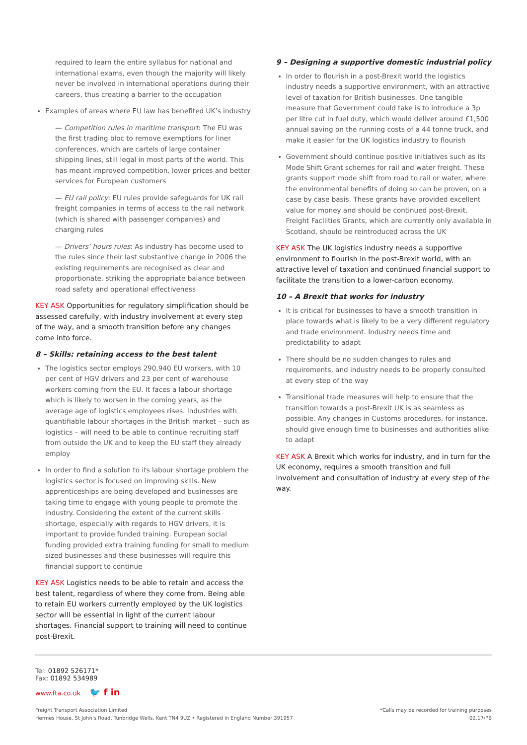required to learn the entire syllabus for national and international exams, even though the majority will likely never be involved in international operations during their careers, thus creating a barrier to the occupation
Examples of areas where EU law has benefited UK’s industry
— Competition rules in maritime transport: The EU was the first trading bloc to remove exemptions for liner conferences, which are cartels of large container shipping lines, still legal in most parts of the world. This has meant improved competition, lower prices and better services for European customers
— EU rail policy: EU rules provide safeguards for UK rail freight companies in terms of access to the rail network (which is shared with passenger companies) and charging rules
— Drivers’ hours rules: As industry has become used to the rules since their last substantive change in 2006 the existing requirements are recognised as clear and proportionate, striking the appropriate balance between road safety and operational effectiveness
KEY ASK Opportunities for regulatory simplification should be assessed carefully, with industry involvement at every step of the way, and a smooth transition before any changes come into force.
8 – Skills: retaining access to the best talent
The logistics sector employs 290,940 EU workers, with 10 per cent of HGV drivers and 23 per cent of warehouse workers coming from the EU. It faces a labour shortage which is likely to worsen in the coming years, as the average age of logistics employees rises. Industries with quantifiable labour shortages in the British market – such as logistics – will need to be able to continue recruiting staff from outside the UK and to keep the EU staff they already employ
In order to find a solution to its labour shortage problem the logistics sector is focused on improving skills. New apprenticeships are being developed and businesses are taking time to engage with young people to promote the industry. Considering the extent of the current skills shortage, especially with regards to HGV drivers, it is important to provide funded training. European social funding provided extra training funding for small to medium sized businesses and these businesses will require this financial support to continue
KEY ASK Logistics needs to be able to retain and access the best talent, regardless of where they come from. Being able to retain EU workers currently employed by the UK logistics sector will be essential in light of the current labour shortages. Financial support to training will need to continue post-Brexit.
9 – Designing a supportive domestic industrial policy
In order to flourish in a post-Brexit world the logistics industry needs a supportive environment, with an attractive level of taxation for British businesses. One tangible measure that Government could take is to introduce a 3p per litre cut in fuel duty, which would deliver around £1,500 annual saving on the running costs of a 44 tonne truck, and make it easier for the UK logistics industry to flourish
Government should continue positive initiatives such as its Mode Shift Grant schemes for rail and water freight. These grants support mode shift from road to rail or water, where the environmental benefits of doing so can be proven, on a case by case basis. These grants have provided excellent value for money and should be continued post-Brexit. Freight Facilities Grants, which are currently only available in Scotland, should be reintroduced across the UK
KEY ASK The UK logistics industry needs a supportive environment to flourish in the post-Brexit world, with an attractive level of taxation and continued financial support to facilitate the transition to a lower-carbon economy.
10 – A Brexit that works for industry
It is critical for businesses to have a smooth transition in place towards what is likely to be a very different regulatory and trade environment. Industry needs time and predictability to adapt
There should be no sudden changes to rules and requirements, and industry needs to be properly consulted at every step of the way
Transitional trade measures will help to ensure that the transition towards a post-Brexit UK is as seamless as possible. Any changes in Customs procedures, for instance, should give enough time to businesses and authorities alike to adapt
KEY ASK A Brexit which works for industry, and in turn for the UK economy, requires a smooth transition and full involvement and consultation of industry at every step of the way.
Tel: 01892 526171*
Fax: 01892 534989
www.fta.co.uk 🐦 f in
Freight Transport Association Limited
Hermes House, St John’s Road, Tunbridge Wells, Kent TN4 9UZ • Registered in England Number 391957
*Calls may be recorded for training purposes
02.17/PB